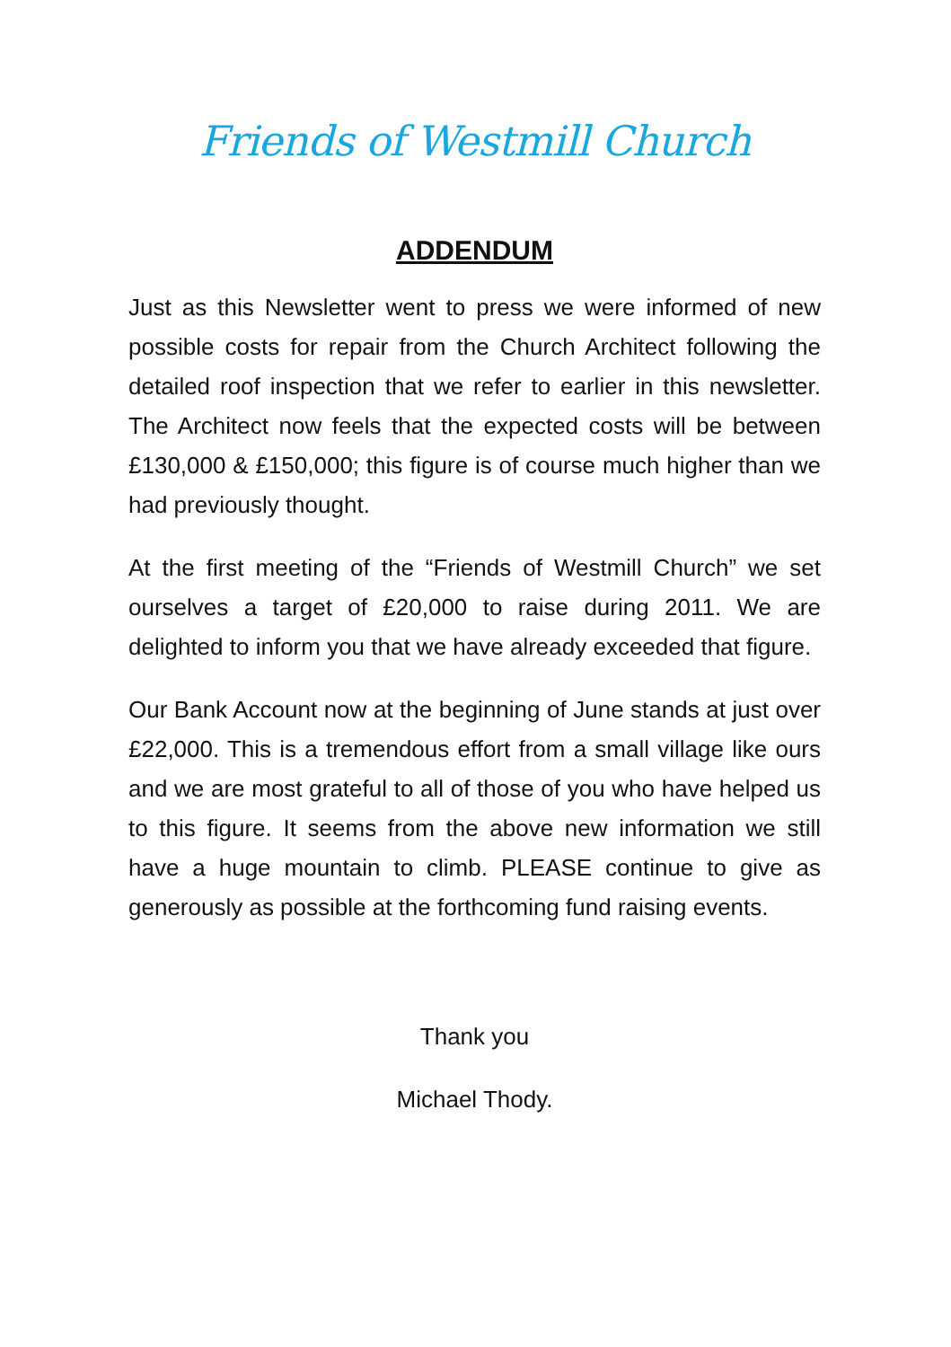Friends of Westmill Church
ADDENDUM
Just as this Newsletter went to press we were informed of new possible costs for repair from the Church Architect following the detailed roof inspection that we refer to earlier in this newsletter. The Architect now feels that the expected costs will be between £130,000 & £150,000; this figure is of course much higher than we had previously thought.
At the first meeting of the “Friends of Westmill Church” we set ourselves a target of £20,000 to raise during 2011. We are delighted to inform you that we have already exceeded that figure.
Our Bank Account now at the beginning of June stands at just over £22,000. This is a tremendous effort from a small village like ours and we are most grateful to all of those of you who have helped us to this figure. It seems from the above new information we still have a huge mountain to climb. PLEASE continue to give as generously as possible at the forthcoming fund raising events.
Thank you
Michael Thody.